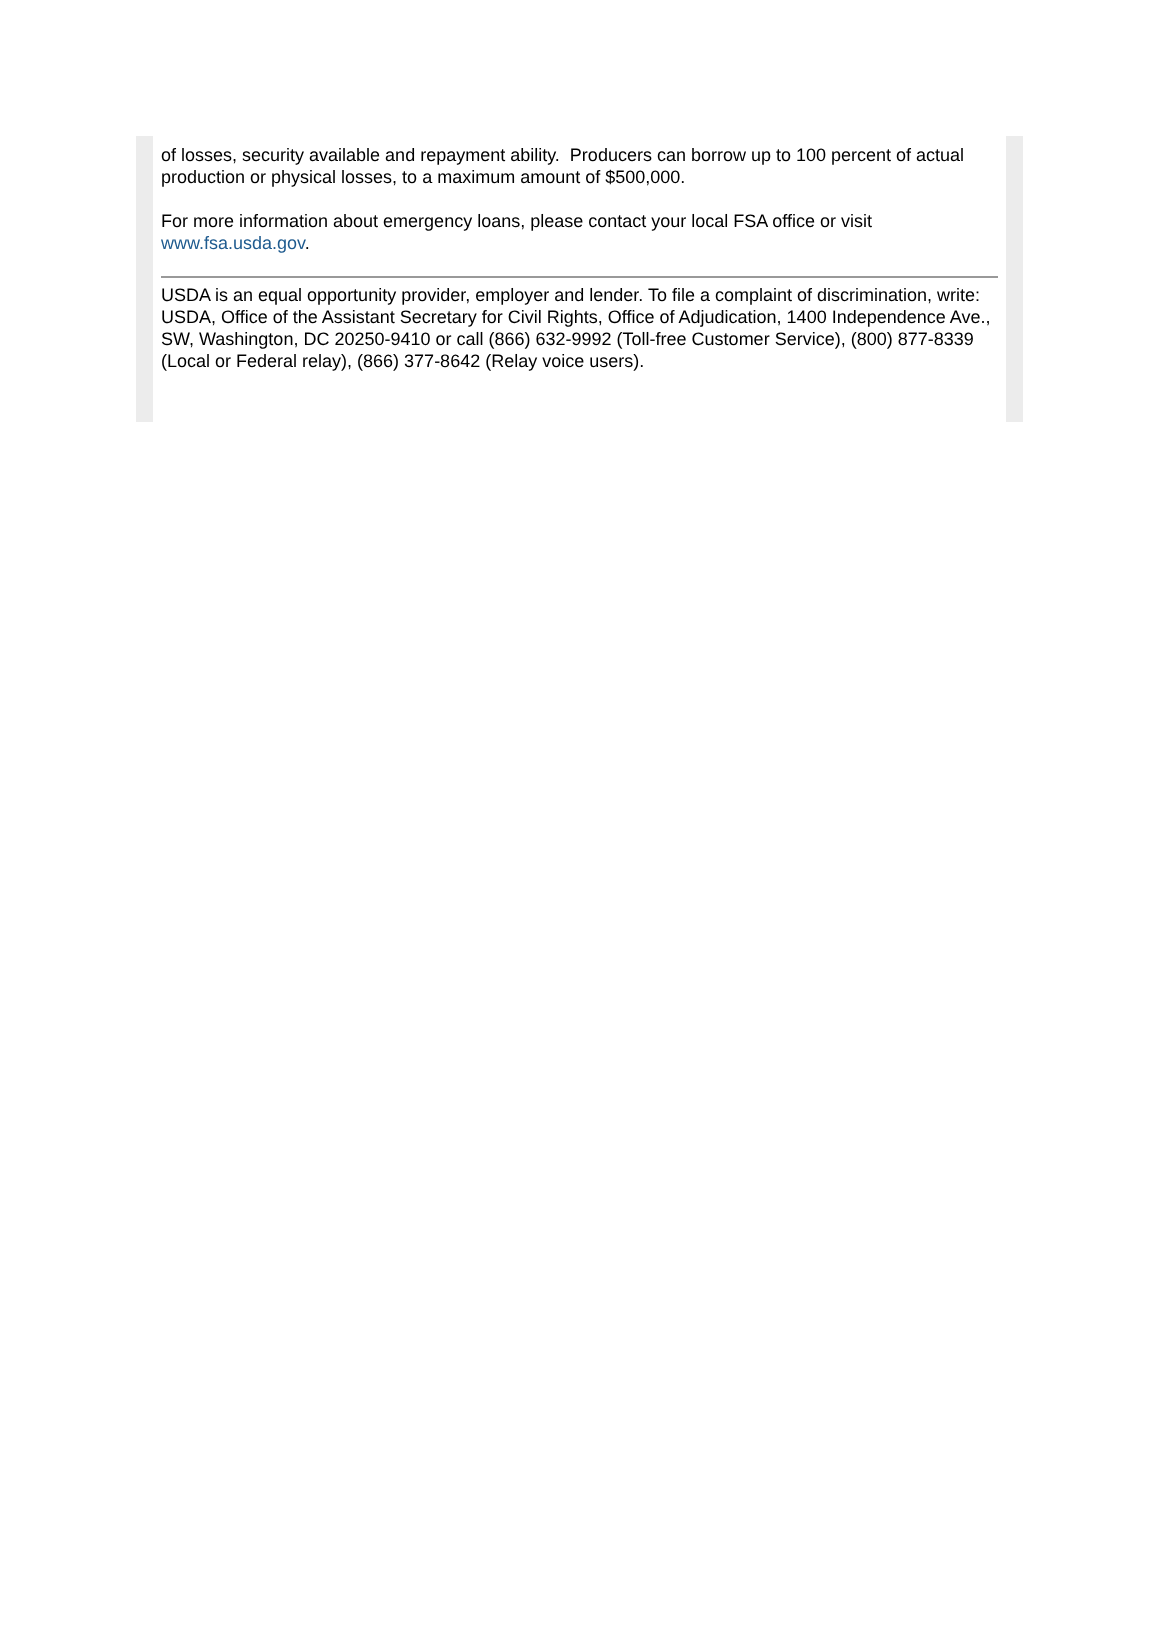of losses, security available and repayment ability. Producers can borrow up to 100 percent of actual production or physical losses, to a maximum amount of $500,000.
For more information about emergency loans, please contact your local FSA office or visit www.fsa.usda.gov.
USDA is an equal opportunity provider, employer and lender. To file a complaint of discrimination, write: USDA, Office of the Assistant Secretary for Civil Rights, Office of Adjudication, 1400 Independence Ave., SW, Washington, DC 20250-9410 or call (866) 632-9992 (Toll-free Customer Service), (800) 877-8339 (Local or Federal relay), (866) 377-8642 (Relay voice users).